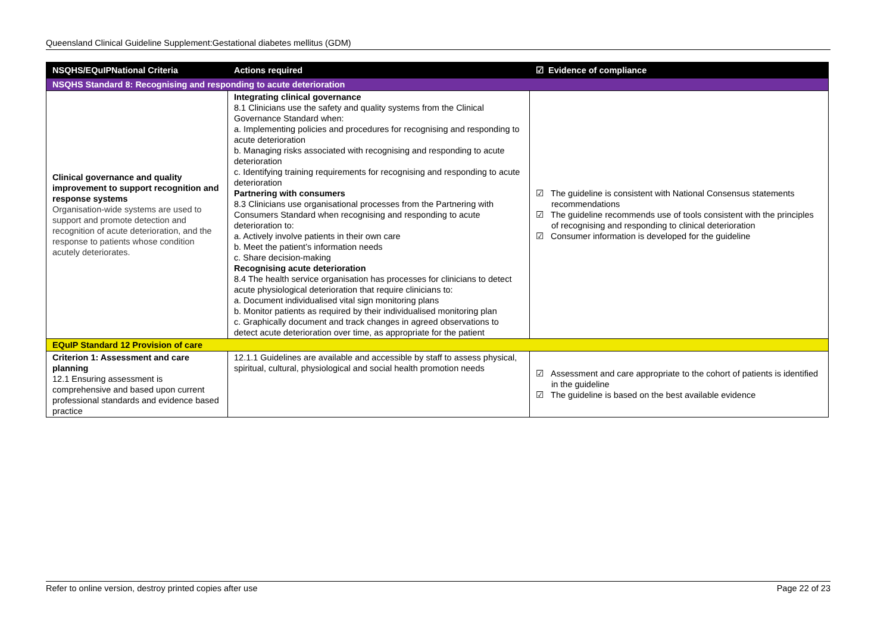Queensland Clinical Guideline Supplement:Gestational diabetes mellitus (GDM)
| NSQHS/EQuIPNational Criteria | Actions required | ☑ Evidence of compliance |
| --- | --- | --- |
| NSQHS Standard 8: Recognising and responding to acute deterioration | | |
| Clinical governance and quality improvement to support recognition and response systems Organisation-wide systems are used to support and promote detection and recognition of acute deterioration, and the response to patients whose condition acutely deteriorates. | Integrating clinical governance 8.1 Clinicians use the safety and quality systems from the Clinical Governance Standard when: a. Implementing policies and procedures for recognising and responding to acute deterioration b. Managing risks associated with recognising and responding to acute deterioration c. Identifying training requirements for recognising and responding to acute deterioration Partnering with consumers 8.3 Clinicians use organisational processes from the Partnering with Consumers Standard when recognising and responding to acute deterioration to: a. Actively involve patients in their own care b. Meet the patient’s information needs c. Share decision-making Recognising acute deterioration 8.4 The health service organisation has processes for clinicians to detect acute physiological deterioration that require clinicians to: a. Document individualised vital sign monitoring plans b. Monitor patients as required by their individualised monitoring plan c. Graphically document and track changes in agreed observations to detect acute deterioration over time, as appropriate for the patient | ☑ The guideline is consistent with National Consensus statements recommendations ☑ The guideline recommends use of tools consistent with the principles of recognising and responding to clinical deterioration ☑ Consumer information is developed for the guideline |
| EQuIP Standard 12 Provision of care | | |
| Criterion 1: Assessment and care planning 12.1 Ensuring assessment is comprehensive and based upon current professional standards and evidence based practice | 12.1.1 Guidelines are available and accessible by staff to assess physical, spiritual, cultural, physiological and social health promotion needs | ☑ Assessment and care appropriate to the cohort of patients is identified in the guideline ☑ The guideline is based on the best available evidence |
Refer to online version, destroy printed copies after use Page 22 of 23